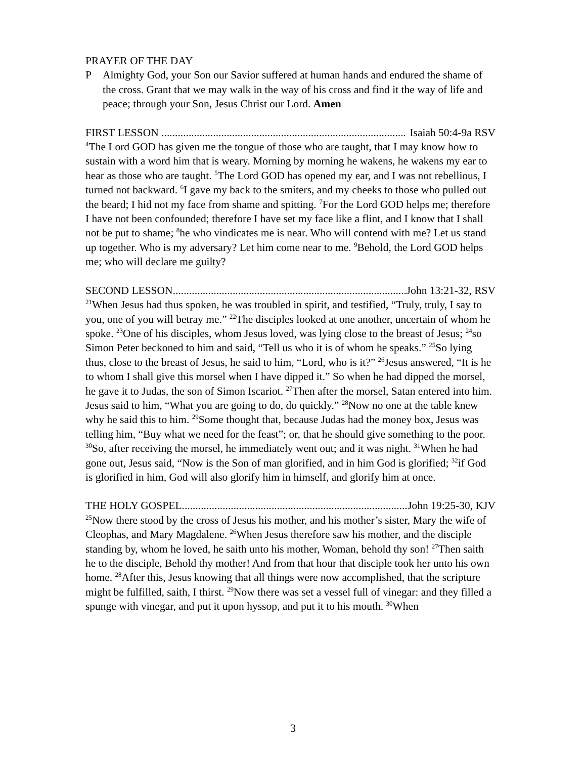PRAYER OF THE DAY
P Almighty God, your Son our Savior suffered at human hands and endured the shame of the cross. Grant that we may walk in the way of his cross and find it the way of life and peace; through your Son, Jesus Christ our Lord. Amen
FIRST LESSON .......................................................................................... Isaiah 50:4-9a RSV
<sup>4</sup> The Lord GOD has given me the tongue of those who are taught, that I may know how to sustain with a word him that is weary. Morning by morning he wakens, he wakens my ear to hear as those who are taught. <sup>5</sup>The Lord GOD has opened my ear, and I was not rebellious, I turned not backward. <sup>6</sup>I gave my back to the smiters, and my cheeks to those who pulled out the beard; I hid not my face from shame and spitting. <sup>7</sup>For the Lord GOD helps me; therefore I have not been confounded; therefore I have set my face like a flint, and I know that I shall not be put to shame; <sup>8</sup>he who vindicates me is near. Who will contend with me? Let us stand up together. Who is my adversary? Let him come near to me. <sup>9</sup>Behold, the Lord GOD helps me; who will declare me guilty?
SECOND LESSON.......................................................................................... John 13:21-32, RSV
<sup>21</sup> When Jesus had thus spoken, he was troubled in spirit, and testified, “Truly, truly, I say to you, one of you will betray me.” <sup>22</sup>The disciples looked at one another, uncertain of whom he spoke. <sup>23</sup>One of his disciples, whom Jesus loved, was lying close to the breast of Jesus; <sup>24</sup>so Simon Peter beckoned to him and said, “Tell us who it is of whom he speaks.” <sup>25</sup>So lying thus, close to the breast of Jesus, he said to him, “Lord, who is it?” <sup>26</sup>Jesus answered, “It is he to whom I shall give this morsel when I have dipped it.” So when he had dipped the morsel, he gave it to Judas, the son of Simon Iscariot. <sup>27</sup>Then after the morsel, Satan entered into him. Jesus said to him, “What you are going to do, do quickly.” <sup>28</sup>Now no one at the table knew why he said this to him. <sup>29</sup>Some thought that, because Judas had the money box, Jesus was telling him, “Buy what we need for the feast”; or, that he should give something to the poor. <sup>30</sup>So, after receiving the morsel, he immediately went out; and it was night. <sup>31</sup>When he had gone out, Jesus said, “Now is the Son of man glorified, and in him God is glorified; <sup>32</sup>if God is glorified in him, God will also glorify him in himself, and glorify him at once.
THE HOLY GOSPEL.......................................................................................... John 19:25-30, KJV
<sup>25</sup> Now there stood by the cross of Jesus his mother, and his mother’s sister, Mary the wife of Cleophas, and Mary Magdalene. <sup>26</sup>When Jesus therefore saw his mother, and the disciple standing by, whom he loved, he saith unto his mother, Woman, behold thy son! <sup>27</sup>Then saith he to the disciple, Behold thy mother! And from that hour that disciple took her unto his own home. <sup>28</sup>After this, Jesus knowing that all things were now accomplished, that the scripture might be fulfilled, saith, I thirst. <sup>29</sup>Now there was set a vessel full of vinegar: and they filled a spunge with vinegar, and put it upon hyssop, and put it to his mouth. <sup>30</sup>When
3